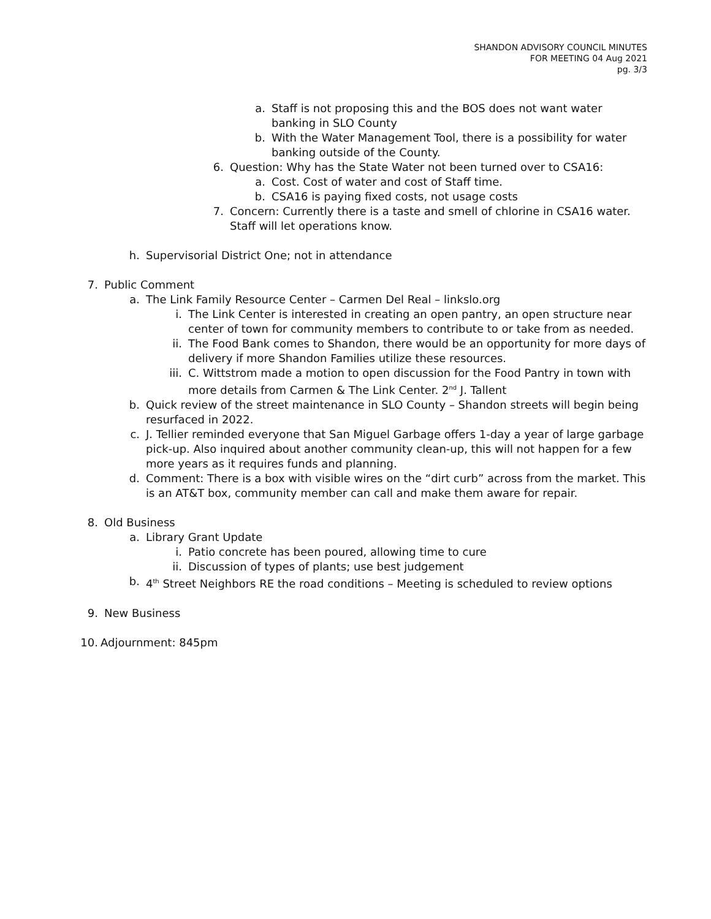SHANDON ADVISORY COUNCIL MINUTES
FOR MEETING 04 Aug 2021
pg. 3/3
a. Staff is not proposing this and the BOS does not want water banking in SLO County
b. With the Water Management Tool, there is a possibility for water banking outside of the County.
6. Question: Why has the State Water not been turned over to CSA16:
a. Cost. Cost of water and cost of Staff time.
b. CSA16 is paying fixed costs, not usage costs
7. Concern: Currently there is a taste and smell of chlorine in CSA16 water. Staff will let operations know.
h. Supervisorial District One; not in attendance
7. Public Comment
a. The Link Family Resource Center – Carmen Del Real – linkslo.org
i. The Link Center is interested in creating an open pantry, an open structure near center of town for community members to contribute to or take from as needed.
ii. The Food Bank comes to Shandon, there would be an opportunity for more days of delivery if more Shandon Families utilize these resources.
iii. C. Wittstrom made a motion to open discussion for the Food Pantry in town with more details from Carmen & The Link Center. 2<sup>nd</sup> J. Tallent
b. Quick review of the street maintenance in SLO County – Shandon streets will begin being resurfaced in 2022.
c. J. Tellier reminded everyone that San Miguel Garbage offers 1-day a year of large garbage pick-up. Also inquired about another community clean-up, this will not happen for a few more years as it requires funds and planning.
d. Comment: There is a box with visible wires on the “dirt curb” across from the market. This is an AT&T box, community member can call and make them aware for repair.
8. Old Business
a. Library Grant Update
i. Patio concrete has been poured, allowing time to cure
ii. Discussion of types of plants; use best judgement
b. 4<sup>th</sup> Street Neighbors RE the road conditions – Meeting is scheduled to review options
9. New Business
10. Adjournment: 845pm